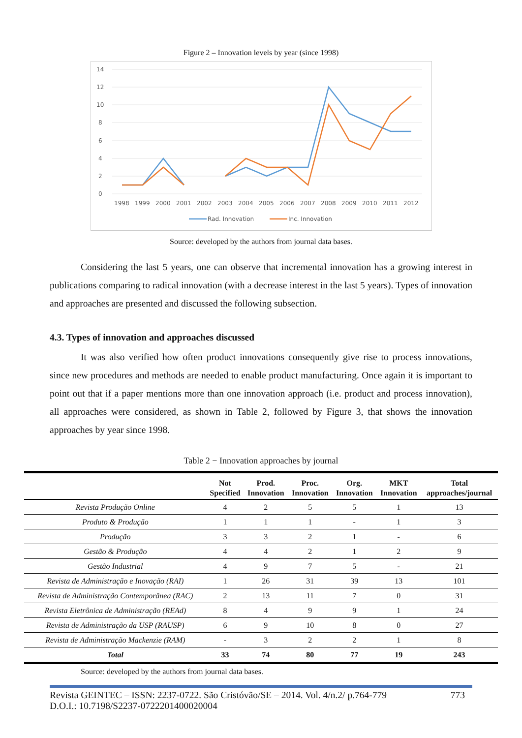Figure 2 – Innovation levels by year (since 1998)
14
12
10
8
6
4
2
0
1998
1999
2000
2001
2002
2003
2004
2005
2006
2007
2008
2009
2010
2011
2012
Rad. Innovation
Inc. Innovation
Source: developed by the authors from journal data bases.
Considering the last 5 years, one can observe that incremental innovation has a growing interest in publications comparing to radical innovation (with a decrease interest in the last 5 years). Types of innovation and approaches are presented and discussed the following subsection.
4.3. Types of innovation and approaches discussed
It was also verified how often product innovations consequently give rise to process innovations, since new procedures and methods are needed to enable product manufacturing. Once again it is important to point out that if a paper mentions more than one innovation approach (i.e. product and process innovation), all approaches were considered, as shown in Table 2, followed by Figure 3, that shows the innovation approaches by year since 1998.
Table 2 − Innovation approaches by journal
| | Not Specified | Prod. Innovation | Proc. Innovation | Org. Innovation | MKT Innovation | Total approaches/journal |
| --- | --- | --- | --- | --- | --- | --- |
| Revista Produção Online | 4 | 2 | 5 | 5 | 1 | 13 |
| Produto & Produção | 1 | 1 | 1 | - | 1 | 3 |
| Produção | 3 | 3 | 2 | 1 | - | 6 |
| Gestão & Produção | 4 | 4 | 2 | 1 | 2 | 9 |
| Gestão Industrial | 4 | 9 | 7 | 5 | - | 21 |
| Revista de Administração e Inovação (RAI) | 1 | 26 | 31 | 39 | 13 | 101 |
| Revista de Administração Contemporânea (RAC) | 2 | 13 | 11 | 7 | 0 | 31 |
| Revista Eletrônica de Administração (REAd) | 8 | 4 | 9 | 9 | 1 | 24 |
| Revista de Administração da USP (RAUSP) | 6 | 9 | 10 | 8 | 0 | 27 |
| Revista de Administração Mackenzie (RAM) | - | 3 | 2 | 2 | 1 | 8 |
| Total | 33 | 74 | 80 | 77 | 19 | 243 |
Source: developed by the authors from journal data bases.
Revista GEINTEC – ISSN: 2237-0722. São Cristóvão/SE – 2014. Vol. 4/n.2/ p.764-779 773
D.O.I.: 10.7198/S2237-0722201400020004